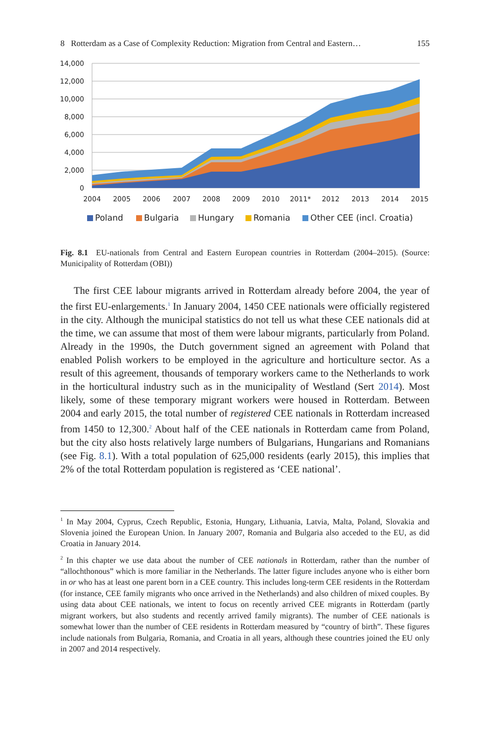8 Rotterdam as a Case of Complexity Reduction: Migration from Central and Eastern… 155
14,000
12,000
10,000
8,000
6,000
4,000
2,000
0
2004
2005
2006
2007
2008
2009
2010
2011*
2012
2013
2014
2015
Poland
Bulgaria
Hungary
Romania
Other CEE (incl. Croatia)
Fig. 8.1 EU-nationals from Central and Eastern European countries in Rotterdam (2004–2015). (Source: Municipality of Rotterdam (OBI))
The first CEE labour migrants arrived in Rotterdam already before 2004, the year of the first EU-enlargements.<sup>1</sup> In January 2004, 1450 CEE nationals were officially registered in the city. Although the municipal statistics do not tell us what these CEE nationals did at the time, we can assume that most of them were labour migrants, particularly from Poland. Already in the 1990s, the Dutch government signed an agreement with Poland that enabled Polish workers to be employed in the agricul­ture and horticulture sector. As a result of this agreement, thousands of temporary workers came to the Netherlands to work in the horticultural industry such as in the municipality of Westland (Sert 2014). Most likely, some of these temporary migrant workers were housed in Rotterdam. Between 2004 and early 2015, the total number of registered CEE nationals in Rotterdam increased from 1450 to 12,300.<sup>2</sup> About half of the CEE nationals in Rotterdam came from Poland, but the city also hosts relatively large numbers of Bulgarians, Hungarians and Romanians (see Fig. 8.1). With a total population of 625,000 residents (early 2015), this implies that 2% of the total Rotterdam population is registered as ‘CEE national’.
<sup>1</sup> In May 2004, Cyprus, Czech Republic, Estonia, Hungary, Lithuania, Latvia, Malta, Poland, Slovakia and Slovenia joined the European Union. In January 2007, Romania and Bulgaria also acceded to the EU, as did Croatia in January 2014.
<sup>2</sup> In this chapter we use data about the number of CEE nationals in Rotterdam, rather than the number of “allochthonous” which is more familiar in the Netherlands. The latter figure includes anyone who is either born in or who has at least one parent born in a CEE country. This includes long-term CEE residents in the Rotterdam (for instance, CEE family migrants who once arrived in the Netherlands) and also children of mixed couples. By using data about CEE nationals, we intent to focus on recently arrived CEE migrants in Rotterdam (partly migrant workers, but also students and recently arrived family migrants). The number of CEE nationals is somewhat lower than the number of CEE residents in Rotterdam measured by “country of birth”. These figures include nationals from Bulgaria, Romania, and Croatia in all years, although these countries joined the EU only in 2007 and 2014 respectively.